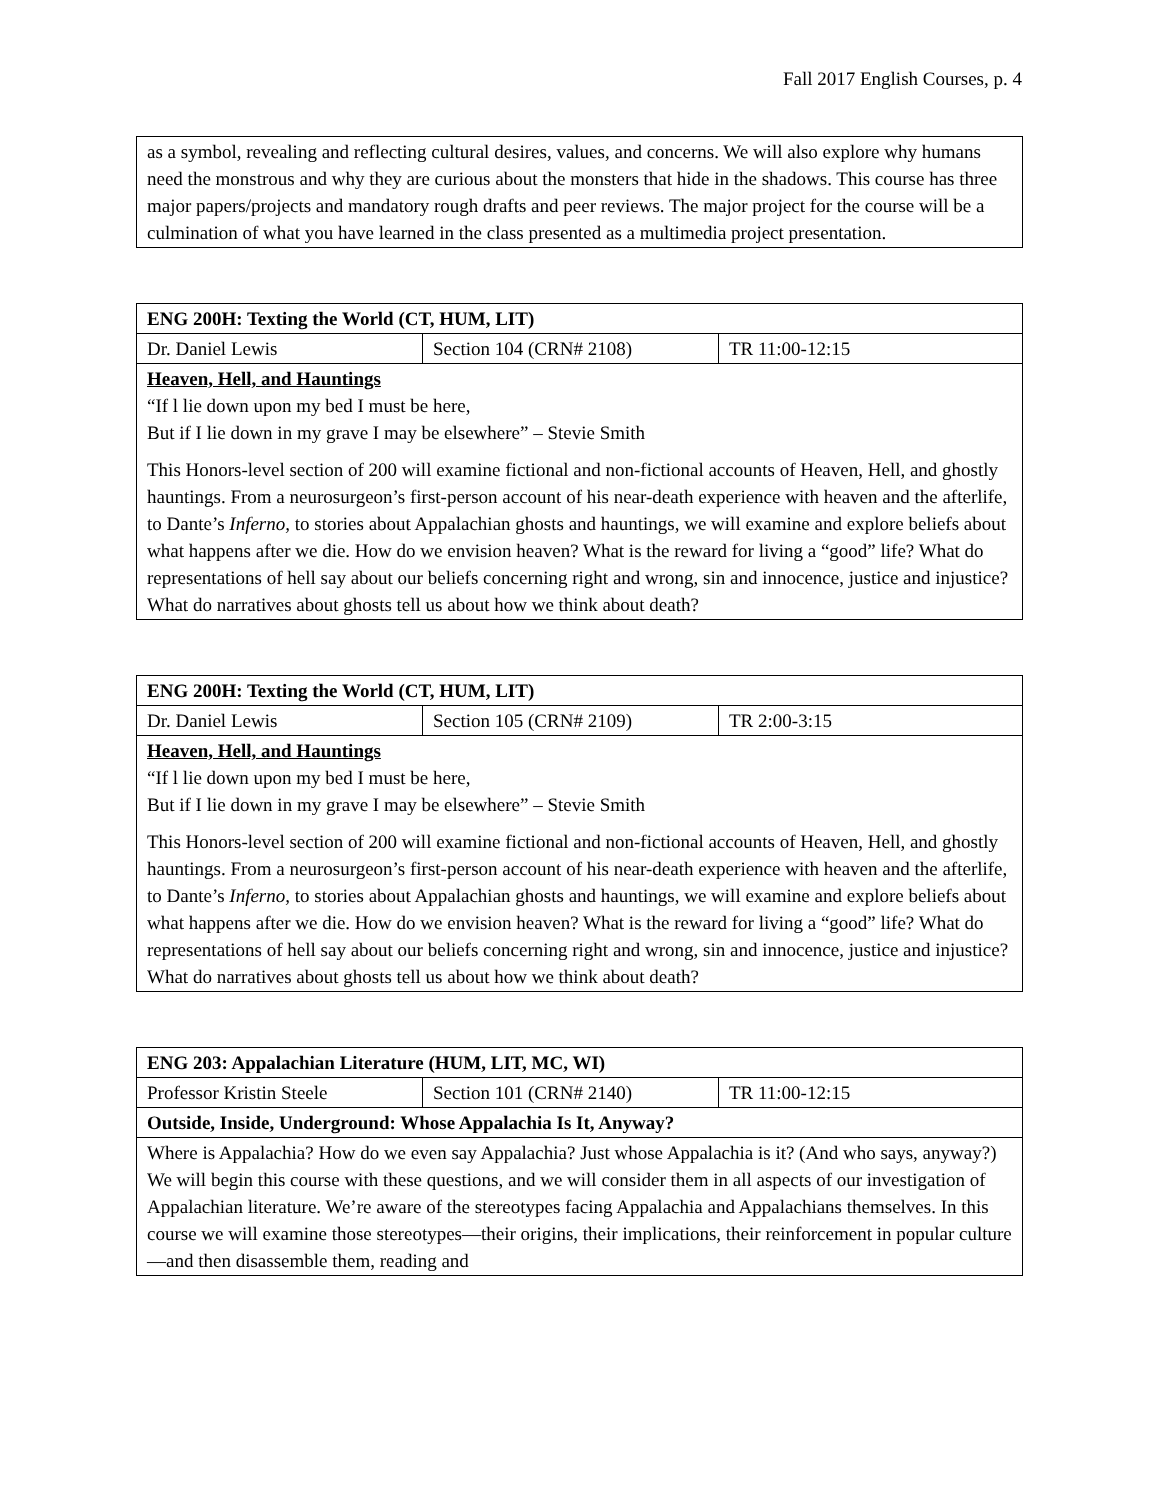Fall 2017 English Courses, p. 4
| as a symbol, revealing and reflecting cultural desires, values, and concerns. We will also explore why humans need the monstrous and why they are curious about the monsters that hide in the shadows. This course has three major papers/projects and mandatory rough drafts and peer reviews. The major project for the course will be a culmination of what you have learned in the class presented as a multimedia project presentation. |
| ENG 200H: Texting the World (CT, HUM, LIT) | | |
| Dr. Daniel Lewis | Section 104 (CRN# 2108) | TR 11:00-12:15 |
| Heaven, Hell, and Hauntings “If l lie down upon my bed I must be here, But if I lie down in my grave I may be elsewhere” – Stevie Smith This Honors-level section of 200 will examine fictional and non-fictional accounts of Heaven, Hell, and ghostly hauntings. From a neurosurgeon’s first-person account of his near-death experience with heaven and the afterlife, to Dante’s Inferno, to stories about Appalachian ghosts and hauntings, we will examine and explore beliefs about what happens after we die. How do we envision heaven? What is the reward for living a “good” life? What do representations of hell say about our beliefs concerning right and wrong, sin and innocence, justice and injustice? What do narratives about ghosts tell us about how we think about death? | | |
| ENG 200H: Texting the World (CT, HUM, LIT) | | |
| Dr. Daniel Lewis | Section 105 (CRN# 2109) | TR 2:00-3:15 |
| Heaven, Hell, and Hauntings “If l lie down upon my bed I must be here, But if I lie down in my grave I may be elsewhere” – Stevie Smith This Honors-level section of 200 will examine fictional and non-fictional accounts of Heaven, Hell, and ghostly hauntings. From a neurosurgeon’s first-person account of his near-death experience with heaven and the afterlife, to Dante’s Inferno, to stories about Appalachian ghosts and hauntings, we will examine and explore beliefs about what happens after we die. How do we envision heaven? What is the reward for living a “good” life? What do representations of hell say about our beliefs concerning right and wrong, sin and innocence, justice and injustice? What do narratives about ghosts tell us about how we think about death? | | |
| ENG 203: Appalachian Literature (HUM, LIT, MC, WI) | | |
| Professor Kristin Steele | Section 101 (CRN# 2140) | TR 11:00-12:15 |
| Outside, Inside, Underground: Whose Appalachia Is It, Anyway? | | |
| Where is Appalachia? How do we even say Appalachia? Just whose Appalachia is it? (And who says, anyway?) We will begin this course with these questions, and we will consider them in all aspects of our investigation of Appalachian literature. We’re aware of the stereotypes facing Appalachia and Appalachians themselves. In this course we will examine those stereotypes—their origins, their implications, their reinforcement in popular culture—and then disassemble them, reading and | | |